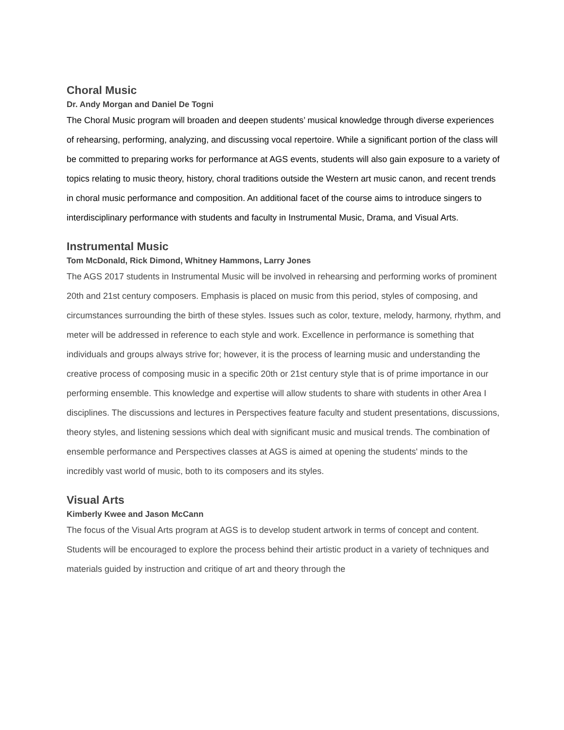Choral Music
Dr. Andy Morgan and Daniel De Togni
The Choral Music program will broaden and deepen students’ musical knowledge through diverse experiences of rehearsing, performing, analyzing, and discussing vocal repertoire. While a significant portion of the class will be committed to preparing works for performance at AGS events, students will also gain exposure to a variety of topics relating to music theory, history, choral traditions outside the Western art music canon, and recent trends in choral music performance and composition. An additional facet of the course aims to introduce singers to interdisciplinary performance with students and faculty in Instrumental Music, Drama, and Visual Arts.
Instrumental Music
Tom McDonald, Rick Dimond, Whitney Hammons, Larry Jones
The AGS 2017 students in Instrumental Music will be involved in rehearsing and performing works of prominent 20th and 21st century composers. Emphasis is placed on music from this period, styles of composing, and circumstances surrounding the birth of these styles. Issues such as color, texture, melody, harmony, rhythm, and meter will be addressed in reference to each style and work. Excellence in performance is something that individuals and groups always strive for; however, it is the process of learning music and understanding the creative process of composing music in a specific 20th or 21st century style that is of prime importance in our performing ensemble. This knowledge and expertise will allow students to share with students in other Area I disciplines. The discussions and lectures in Perspectives feature faculty and student presentations, discussions, theory styles, and listening sessions which deal with significant music and musical trends. The combination of ensemble performance and Perspectives classes at AGS is aimed at opening the students' minds to the incredibly vast world of music, both to its composers and its styles.
Visual Arts
Kimberly Kwee and Jason McCann
The focus of the Visual Arts program at AGS is to develop student artwork in terms of concept and content. Students will be encouraged to explore the process behind their artistic product in a variety of techniques and materials guided by instruction and critique of art and theory through the